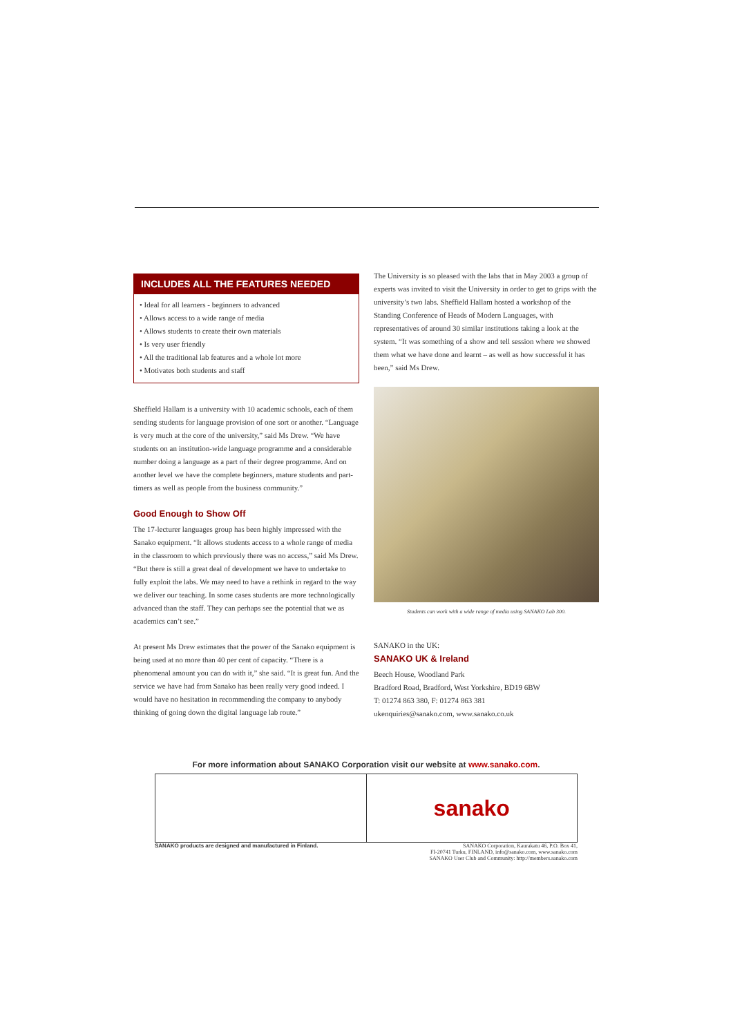INCLUDES ALL THE FEATURES NEEDED
• Ideal for all learners - beginners to advanced
• Allows access to a wide range of media
• Allows students to create their own materials
• Is very user friendly
• All the traditional lab features and a whole lot more
• Motivates both students and staff
Sheffield Hallam is a university with 10 academic schools, each of them sending students for language provision of one sort or another. “Language is very much at the core of the university,” said Ms Drew. “We have students on an institution-wide language programme and a considerable number doing a language as a part of their degree programme. And on another level we have the complete beginners, mature students and part-timers as well as people from the business community.”
Good Enough to Show Off
The 17-lecturer languages group has been highly impressed with the Sanako equipment. “It allows students access to a whole range of media in the classroom to which previously there was no access,” said Ms Drew. “But there is still a great deal of development we have to undertake to fully exploit the labs. We may need to have a rethink in regard to the way we deliver our teaching. In some cases students are more technologically advanced than the staff. They can perhaps see the potential that we as academics can’t see.”
At present Ms Drew estimates that the power of the Sanako equipment is being used at no more than 40 per cent of capacity. “There is a phenomenal amount you can do with it,” she said. “It is great fun. And the service we have had from Sanako has been really very good indeed. I would have no hesitation in recommending the company to anybody thinking of going down the digital language lab route.”
The University is so pleased with the labs that in May 2003 a group of experts was invited to visit the University in order to get to grips with the university’s two labs. Sheffield Hallam hosted a workshop of the Standing Conference of Heads of Modern Languages, with representatives of around 30 similar institutions taking a look at the system. “It was something of a show and tell session where we showed them what we have done and learnt – as well as how successful it has been,” said Ms Drew.
Students can work with a wide range of media using SANAKO Lab 300.
SANAKO in the UK:
SANAKO UK & Ireland
Beech House, Woodland Park
Bradford Road, Bradford, West Yorkshire, BD19 6BW
T: 01274 863 380, F: 01274 863 381
ukenquiries@sanako.com, www.sanako.co.uk
For more information about SANAKO Corporation visit our website at www.sanako.com.
sanako
SANAKO products are designed and manufactured in Finland. SANAKO Corporation, Kaurakatu 46, P.O. Box 41,
FI-20741 Turku, FINLAND, info@sanako.com, www.sanako.com
SANAKO User Club and Community: http://members.sanako.com